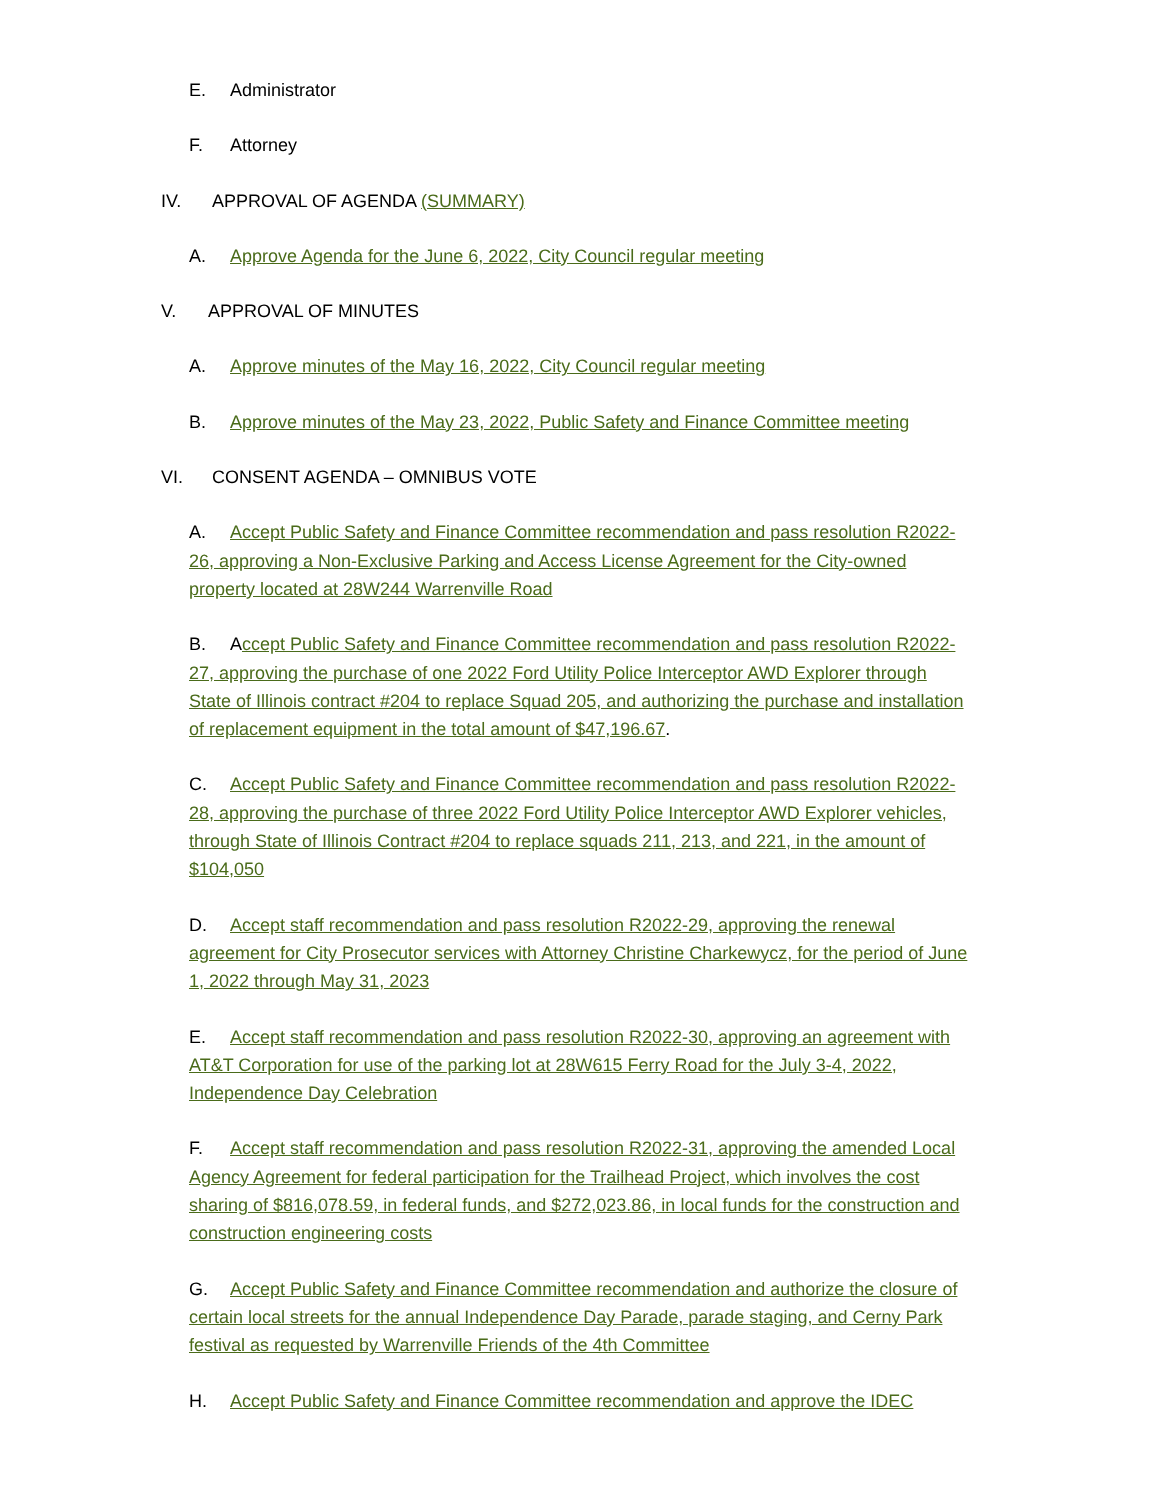E. Administrator
F. Attorney
IV. APPROVAL OF AGENDA (SUMMARY)
A. Approve Agenda for the June 6, 2022, City Council regular meeting
V. APPROVAL OF MINUTES
A. Approve minutes of the May 16, 2022, City Council regular meeting
B. Approve minutes of the May 23, 2022, Public Safety and Finance Committee meeting
VI. CONSENT AGENDA – OMNIBUS VOTE
A. Accept Public Safety and Finance Committee recommendation and pass resolution R2022-26, approving a Non-Exclusive Parking and Access License Agreement for the City-owned property located at 28W244 Warrenville Road
B. Accept Public Safety and Finance Committee recommendation and pass resolution R2022-27, approving the purchase of one 2022 Ford Utility Police Interceptor AWD Explorer through State of Illinois contract #204 to replace Squad 205, and authorizing the purchase and installation of replacement equipment in the total amount of $47,196.67.
C. Accept Public Safety and Finance Committee recommendation and pass resolution R2022-28, approving the purchase of three 2022 Ford Utility Police Interceptor AWD Explorer vehicles, through State of Illinois Contract #204 to replace squads 211, 213, and 221, in the amount of $104,050
D. Accept staff recommendation and pass resolution R2022-29, approving the renewal agreement for City Prosecutor services with Attorney Christine Charkewycz, for the period of June 1, 2022 through May 31, 2023
E. Accept staff recommendation and pass resolution R2022-30, approving an agreement with AT&T Corporation for use of the parking lot at 28W615 Ferry Road for the July 3-4, 2022, Independence Day Celebration
F. Accept staff recommendation and pass resolution R2022-31, approving the amended Local Agency Agreement for federal participation for the Trailhead Project, which involves the cost sharing of $816,078.59, in federal funds, and $272,023.86, in local funds for the construction and construction engineering costs
G. Accept Public Safety and Finance Committee recommendation and authorize the closure of certain local streets for the annual Independence Day Parade, parade staging, and Cerny Park festival as requested by Warrenville Friends of the 4th Committee
H. Accept Public Safety and Finance Committee recommendation and approve the IDEC